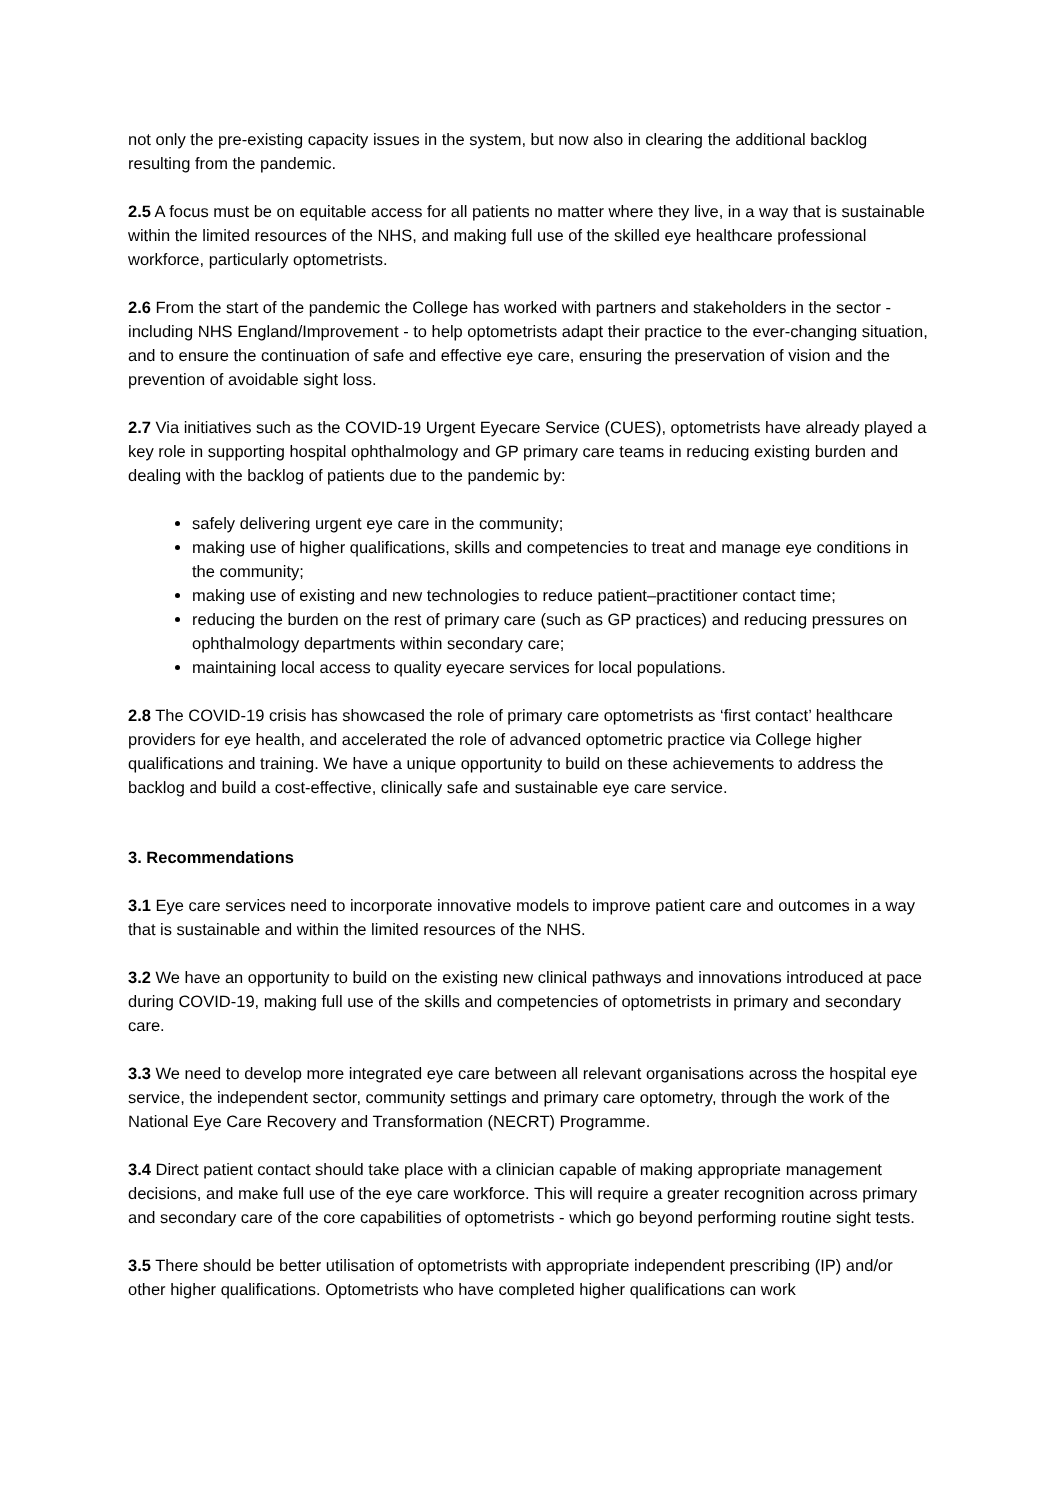not only the pre-existing capacity issues in the system, but now also in clearing the additional backlog resulting from the pandemic.
2.5 A focus must be on equitable access for all patients no matter where they live, in a way that is sustainable within the limited resources of the NHS, and making full use of the skilled eye healthcare professional workforce, particularly optometrists.
2.6 From the start of the pandemic the College has worked with partners and stakeholders in the sector - including NHS England/Improvement - to help optometrists adapt their practice to the ever-changing situation, and to ensure the continuation of safe and effective eye care, ensuring the preservation of vision and the prevention of avoidable sight loss.
2.7 Via initiatives such as the COVID-19 Urgent Eyecare Service (CUES), optometrists have already played a key role in supporting hospital ophthalmology and GP primary care teams in reducing existing burden and dealing with the backlog of patients due to the pandemic by:
safely delivering urgent eye care in the community;
making use of higher qualifications, skills and competencies to treat and manage eye conditions in the community;
making use of existing and new technologies to reduce patient–practitioner contact time;
reducing the burden on the rest of primary care (such as GP practices) and reducing pressures on ophthalmology departments within secondary care;
maintaining local access to quality eyecare services for local populations.
2.8 The COVID-19 crisis has showcased the role of primary care optometrists as ‘first contact’ healthcare providers for eye health, and accelerated the role of advanced optometric practice via College higher qualifications and training. We have a unique opportunity to build on these achievements to address the backlog and build a cost-effective, clinically safe and sustainable eye care service.
3. Recommendations
3.1 Eye care services need to incorporate innovative models to improve patient care and outcomes in a way that is sustainable and within the limited resources of the NHS.
3.2 We have an opportunity to build on the existing new clinical pathways and innovations introduced at pace during COVID-19, making full use of the skills and competencies of optometrists in primary and secondary care.
3.3 We need to develop more integrated eye care between all relevant organisations across the hospital eye service, the independent sector, community settings and primary care optometry, through the work of the National Eye Care Recovery and Transformation (NECRT) Programme.
3.4 Direct patient contact should take place with a clinician capable of making appropriate management decisions, and make full use of the eye care workforce. This will require a greater recognition across primary and secondary care of the core capabilities of optometrists - which go beyond performing routine sight tests.
3.5 There should be better utilisation of optometrists with appropriate independent prescribing (IP) and/or other higher qualifications. Optometrists who have completed higher qualifications can work